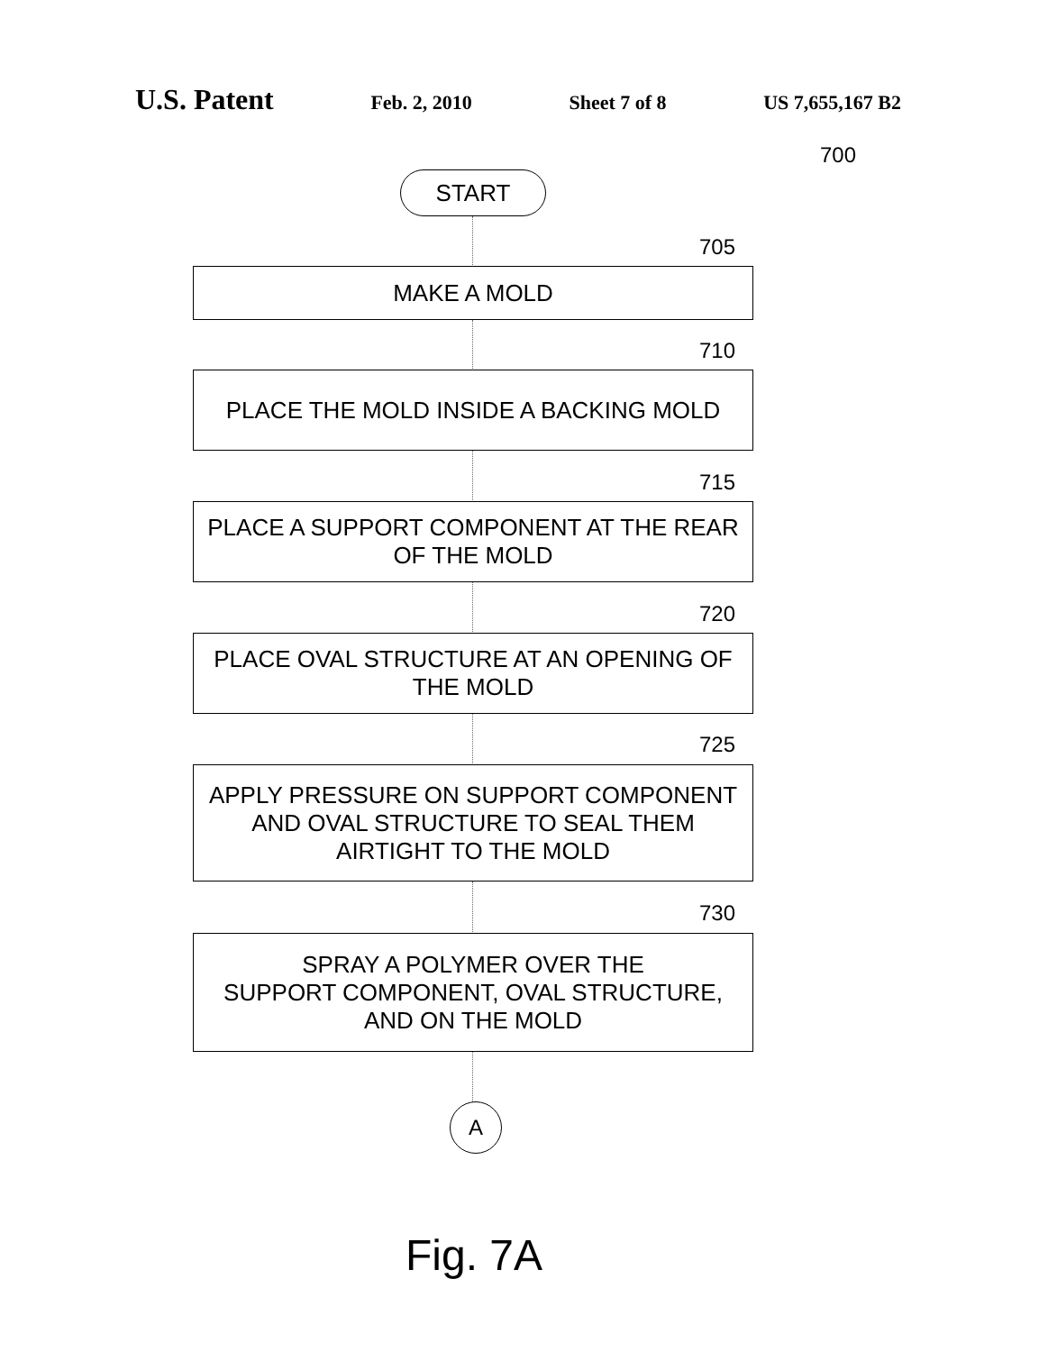U.S. Patent Feb. 2, 2010 Sheet 7 of 8 US 7,655,167 B2
700
START
705
MAKE A MOLD
710
PLACE THE MOLD INSIDE A BACKING MOLD
715
PLACE A SUPPORT COMPONENT AT THE REAR
OF THE MOLD
720
PLACE OVAL STRUCTURE AT AN OPENING OF
THE MOLD
725
APPLY PRESSURE ON SUPPORT COMPONENT
AND OVAL STRUCTURE TO SEAL THEM
AIRTIGHT TO THE MOLD
730
SPRAY A POLYMER OVER THE
SUPPORT COMPONENT, OVAL STRUCTURE,
AND ON THE MOLD
A
Fig. 7A